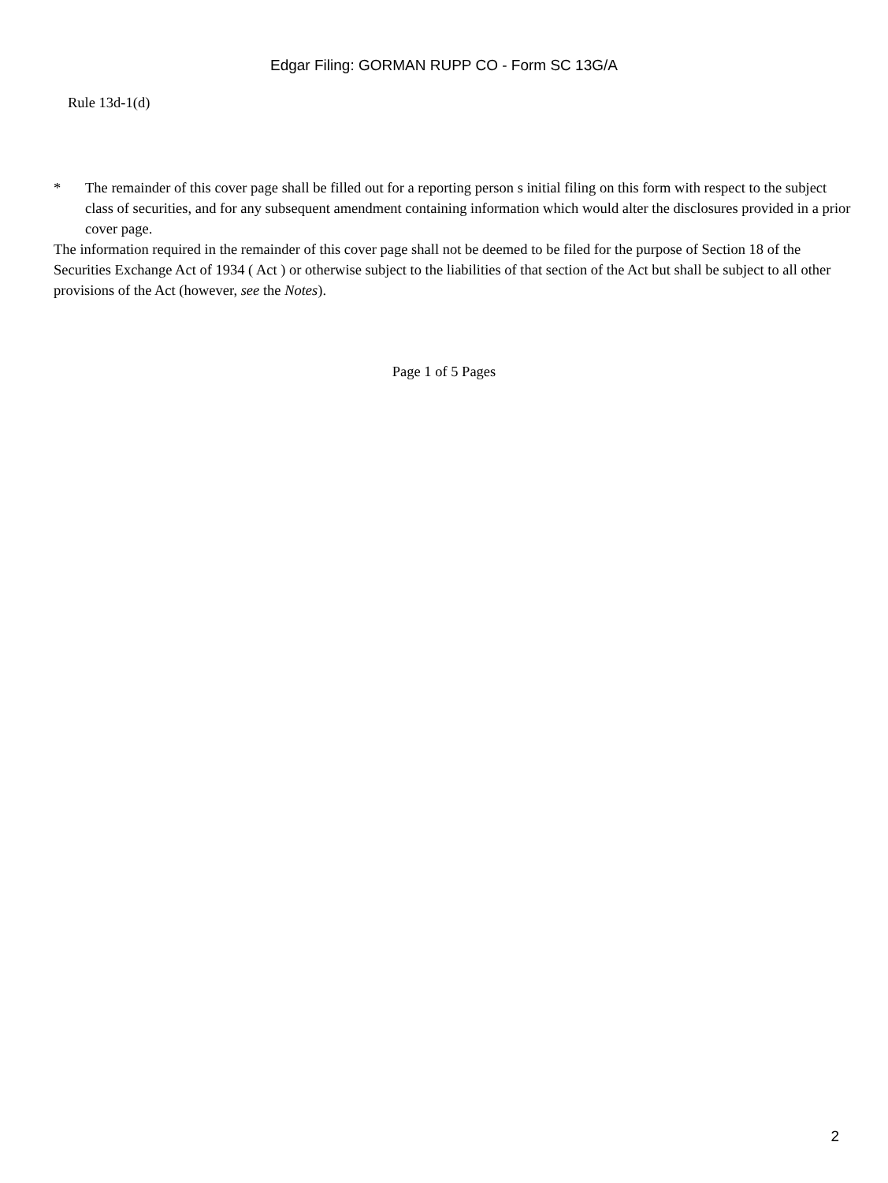Edgar Filing: GORMAN RUPP CO - Form SC 13G/A
Rule 13d-1(d)
* The remainder of this cover page shall be filled out for a reporting person s initial filing on this form with respect to the subject class of securities, and for any subsequent amendment containing information which would alter the disclosures provided in a prior cover page.
The information required in the remainder of this cover page shall not be deemed to be filed for the purpose of Section 18 of the Securities Exchange Act of 1934 ( Act ) or otherwise subject to the liabilities of that section of the Act but shall be subject to all other provisions of the Act (however, see the Notes).
Page 1 of 5 Pages
2